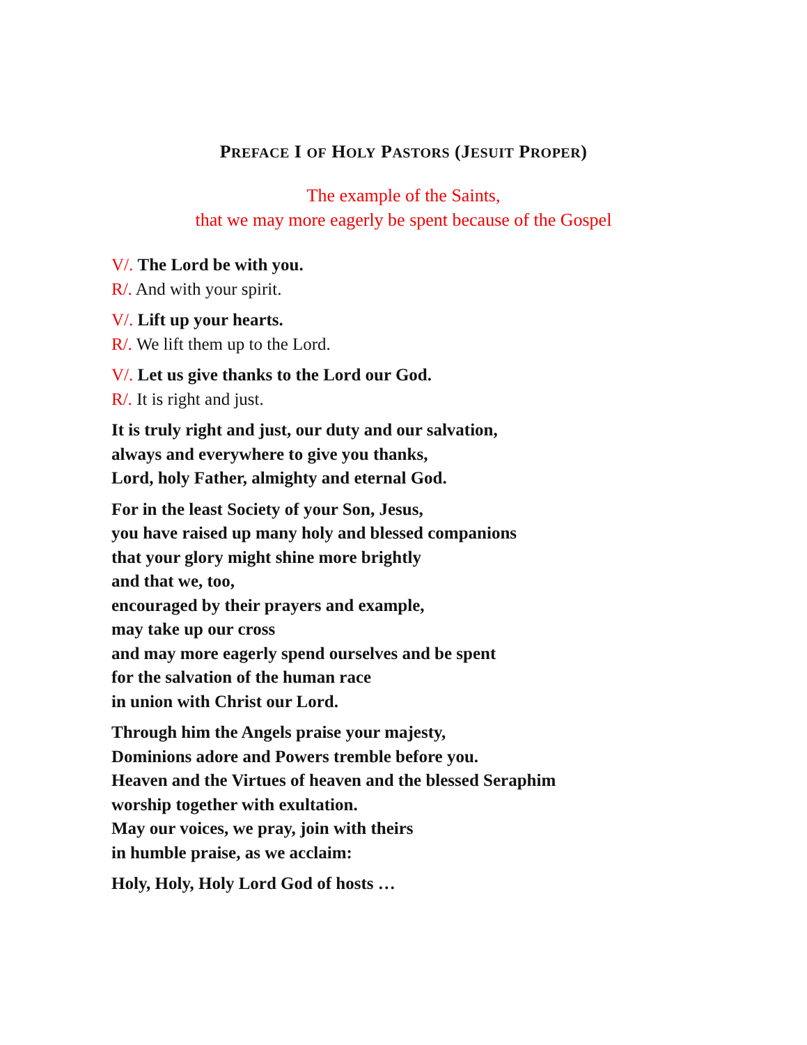PREFACE I OF HOLY PASTORS (JESUIT PROPER)
The example of the Saints,
that we may more eagerly be spent because of the Gospel
V/. The Lord be with you.
R/. And with your spirit.
V/. Lift up your hearts.
R/. We lift them up to the Lord.
V/. Let us give thanks to the Lord our God.
R/. It is right and just.
It is truly right and just, our duty and our salvation,
always and everywhere to give you thanks,
Lord, holy Father, almighty and eternal God.
For in the least Society of your Son, Jesus,
you have raised up many holy and blessed companions
that your glory might shine more brightly
and that we, too,
encouraged by their prayers and example,
may take up our cross
and may more eagerly spend ourselves and be spent
for the salvation of the human race
in union with Christ our Lord.
Through him the Angels praise your majesty,
Dominions adore and Powers tremble before you.
Heaven and the Virtues of heaven and the blessed Seraphim
worship together with exultation.
May our voices, we pray, join with theirs
in humble praise, as we acclaim:
Holy, Holy, Holy Lord God of hosts …